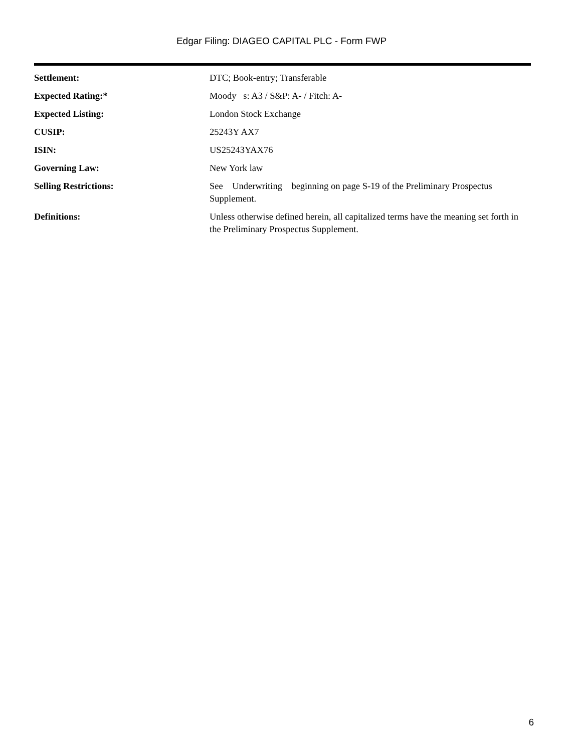Edgar Filing: DIAGEO CAPITAL PLC - Form FWP
| Settlement: | DTC; Book-entry; Transferable |
| Expected Rating:* | Moody s: A3 / S&P: A- / Fitch: A- |
| Expected Listing: | London Stock Exchange |
| CUSIP: | 25243Y AX7 |
| ISIN: | US25243YAX76 |
| Governing Law: | New York law |
| Selling Restrictions: | See Underwriting beginning on page S-19 of the Preliminary Prospectus Supplement. |
| Definitions: | Unless otherwise defined herein, all capitalized terms have the meaning set forth in the Preliminary Prospectus Supplement. |
6